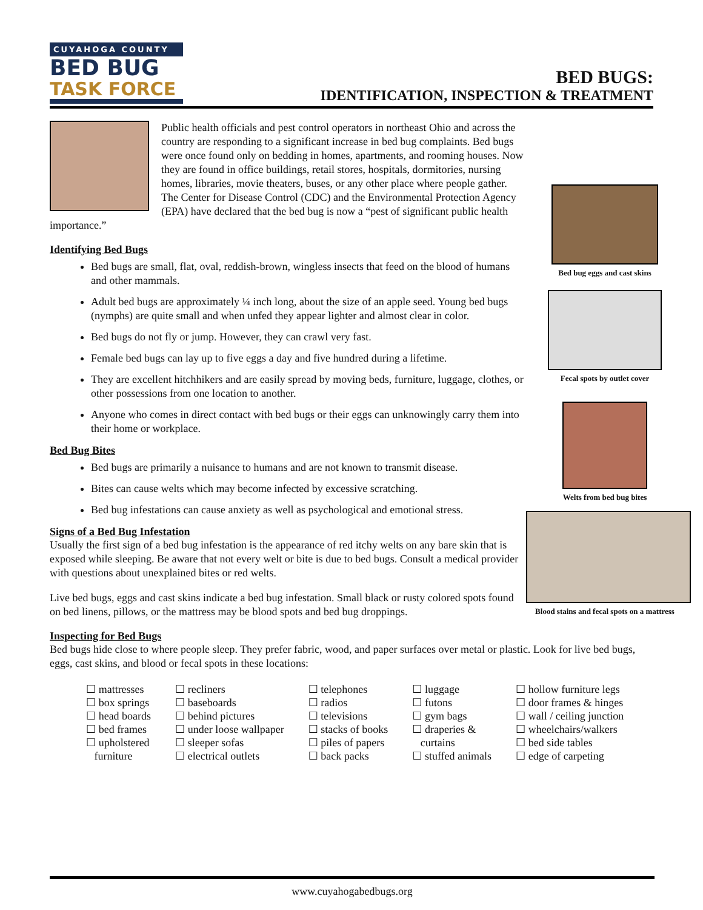CUYAHOGA COUNTY
BED BUG
TASK FORCE
BED BUGS:
IDENTIFICATION, INSPECTION & TREATMENT
Bed bug eggs and cast skins
Fecal spots by outlet cover
Welts from bed bug bites
Blood stains and fecal spots on a mattress
Public health officials and pest control operators in northeast Ohio and across the country are responding to a significant increase in bed bug complaints. Bed bugs were once found only on bedding in homes, apartments, and rooming houses. Now they are found in office buildings, retail stores, hospitals, dormitories, nursing homes, libraries, movie theaters, buses, or any other place where people gather. The Center for Disease Control (CDC) and the Environmental Protection Agency (EPA) have declared that the bed bug is now a “pest of significant public health importance.”
Identifying Bed Bugs
Bed bugs are small, flat, oval, reddish-brown, wingless insects that feed on the blood of humans and other mammals.
Adult bed bugs are approximately ¼ inch long, about the size of an apple seed. Young bed bugs (nymphs) are quite small and when unfed they appear lighter and almost clear in color.
Bed bugs do not fly or jump. However, they can crawl very fast.
Female bed bugs can lay up to five eggs a day and five hundred during a lifetime.
They are excellent hitchhikers and are easily spread by moving beds, furniture, luggage, clothes, or other possessions from one location to another.
Anyone who comes in direct contact with bed bugs or their eggs can unknowingly carry them into their home or workplace.
Bed Bug Bites
Bed bugs are primarily a nuisance to humans and are not known to transmit disease.
Bites can cause welts which may become infected by excessive scratching.
Bed bug infestations can cause anxiety as well as psychological and emotional stress.
Signs of a Bed Bug Infestation
Usually the first sign of a bed bug infestation is the appearance of red itchy welts on any bare skin that is exposed while sleeping. Be aware that not every welt or bite is due to bed bugs. Consult a medical provider with questions about unexplained bites or red welts.
Live bed bugs, eggs and cast skins indicate a bed bug infestation. Small black or rusty colored spots found on bed linens, pillows, or the mattress may be blood spots and bed bug droppings.
Inspecting for Bed Bugs
Bed bugs hide close to where people sleep. They prefer fabric, wood, and paper surfaces over metal or plastic. Look for live bed bugs, eggs, cast skins, and blood or fecal spots in these locations:
☐ mattresses
☐ box springs
☐ head boards
☐ bed frames
☐ upholstered
furniture
☐ recliners
☐ baseboards
☐ behind pictures
☐ under loose wallpaper
☐ sleeper sofas
☐ electrical outlets
☐ telephones
☐ radios
☐ televisions
☐ stacks of books
☐ piles of papers
☐ back packs
☐ luggage
☐ futons
☐ gym bags
☐ draperies &
curtains
☐ stuffed animals
☐ hollow furniture legs
☐ door frames & hinges
☐ wall / ceiling junction
☐ wheelchairs/walkers
☐ bed side tables
☐ edge of carpeting
www.cuyahogabedbugs.org